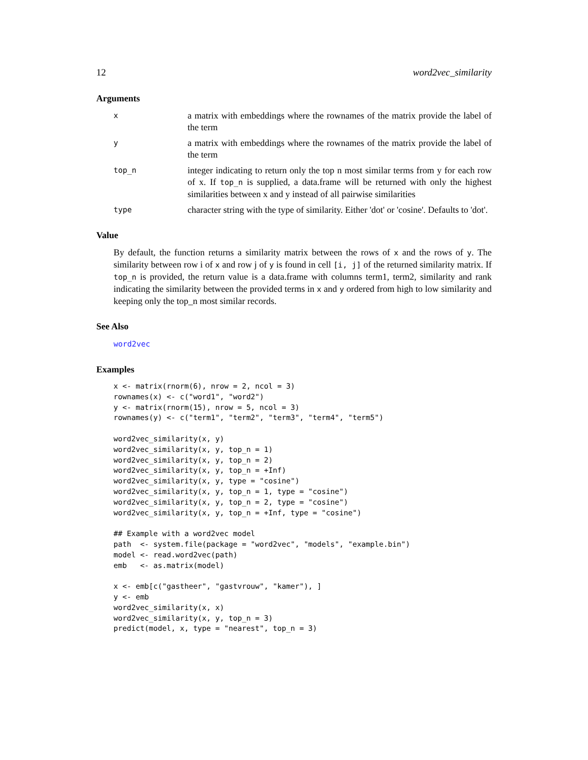12 word2vec_similarity
Arguments
x
a matrix with embeddings where the rownames of the matrix provide the label of the term
y
a matrix with embeddings where the rownames of the matrix provide the label of the term
top_n
integer indicating to return only the top n most similar terms from y for each row of x. If top_n is supplied, a data.frame will be returned with only the highest similarities between x and y instead of all pairwise similarities
type
character string with the type of similarity. Either 'dot' or 'cosine'. Defaults to 'dot'.
Value
By default, the function returns a similarity matrix between the rows of x and the rows of y. The similarity between row i of x and row j of y is found in cell [i, j] of the returned similarity matrix. If top_n is provided, the return value is a data.frame with columns term1, term2, similarity and rank indicating the similarity between the provided terms in x and y ordered from high to low similarity and keeping only the top_n most similar records.
See Also
word2vec
Examples
x <- matrix(rnorm(6), nrow = 2, ncol = 3)
rownames(x) <- c("word1", "word2")
y <- matrix(rnorm(15), nrow = 5, ncol = 3)
rownames(y) <- c("term1", "term2", "term3", "term4", "term5")

word2vec_similarity(x, y)
word2vec_similarity(x, y, top_n = 1)
word2vec_similarity(x, y, top_n = 2)
word2vec_similarity(x, y, top_n = +Inf)
word2vec_similarity(x, y, type = "cosine")
word2vec_similarity(x, y, top_n = 1, type = "cosine")
word2vec_similarity(x, y, top_n = 2, type = "cosine")
word2vec_similarity(x, y, top_n = +Inf, type = "cosine")

## Example with a word2vec model
path  <- system.file(package = "word2vec", "models", "example.bin")
model <- read.word2vec(path)
emb   <- as.matrix(model)

x <- emb[c("gastheer", "gastvrouw", "kamer"), ]
y <- emb
word2vec_similarity(x, x)
word2vec_similarity(x, y, top_n = 3)
predict(model, x, type = "nearest", top_n = 3)